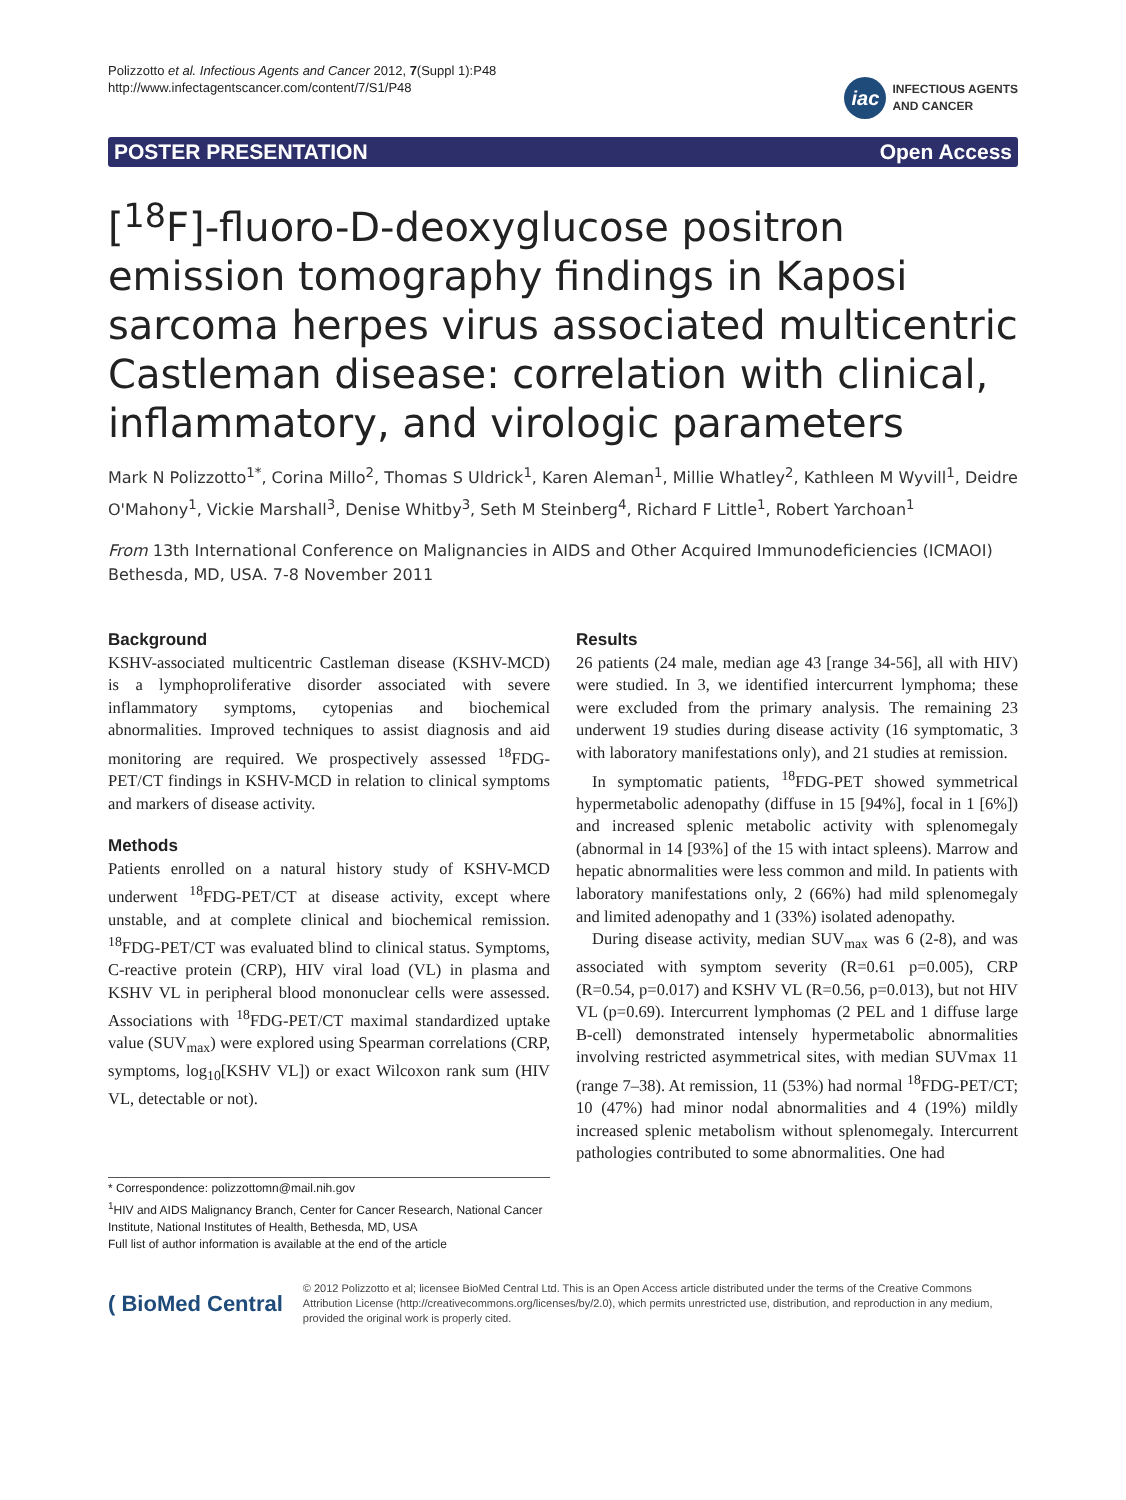Polizzotto et al. Infectious Agents and Cancer 2012, 7(Suppl 1):P48
http://www.infectagentscancer.com/content/7/S1/P48
iac INFECTIOUS AGENTS
AND CANCER
POSTER PRESENTATION Open Access
[<sup>18</sup>F]-fluoro-D-deoxyglucose positron emission tomography findings in Kaposi sarcoma herpes virus associated multicentric Castleman disease: correlation with clinical, inflammatory, and virologic parameters
Mark N Polizzotto<sup>1*</sup>, Corina Millo<sup>2</sup>, Thomas S Uldrick<sup>1</sup>, Karen Aleman<sup>1</sup>, Millie Whatley<sup>2</sup>, Kathleen M Wyvill<sup>1</sup>, Deidre O'Mahony<sup>1</sup>, Vickie Marshall<sup>3</sup>, Denise Whitby<sup>3</sup>, Seth M Steinberg<sup>4</sup>, Richard F Little<sup>1</sup>, Robert Yarchoan<sup>1</sup>
From 13th International Conference on Malignancies in AIDS and Other Acquired Immunodeficiencies (ICMAOI)
Bethesda, MD, USA. 7-8 November 2011
Background
KSHV-associated multicentric Castleman disease (KSHV-MCD) is a lymphoproliferative disorder associated with severe inflammatory symptoms, cytopenias and biochemical abnormalities. Improved techniques to assist diagnosis and aid monitoring are required. We prospectively assessed <sup>18</sup>FDG-PET/CT findings in KSHV-MCD in relation to clinical symptoms and markers of disease activity.
Methods
Patients enrolled on a natural history study of KSHV-MCD underwent <sup>18</sup>FDG-PET/CT at disease activity, except where unstable, and at complete clinical and biochemical remission. <sup>18</sup>FDG-PET/CT was evaluated blind to clinical status. Symptoms, C-reactive protein (CRP), HIV viral load (VL) in plasma and KSHV VL in peripheral blood mononuclear cells were assessed. Associations with <sup>18</sup>FDG-PET/CT maximal standardized uptake value (SUV<sub>max</sub>) were explored using Spearman correlations (CRP, symptoms, log<sub>10</sub>[KSHV VL]) or exact Wilcoxon rank sum (HIV VL, detectable or not).
* Correspondence: polizzottomn@mail.nih.gov
<sup>1</sup>HIV and AIDS Malignancy Branch, Center for Cancer Research, National Cancer Institute, National Institutes of Health, Bethesda, MD, USA
Full list of author information is available at the end of the article
Results
26 patients (24 male, median age 43 [range 34-56], all with HIV) were studied. In 3, we identified intercurrent lymphoma; these were excluded from the primary analysis. The remaining 23 underwent 19 studies during disease activity (16 symptomatic, 3 with laboratory manifestations only), and 21 studies at remission.
In symptomatic patients, <sup>18</sup>FDG-PET showed symmetrical hypermetabolic adenopathy (diffuse in 15 [94%], focal in 1 [6%]) and increased splenic metabolic activity with splenomegaly (abnormal in 14 [93%] of the 15 with intact spleens). Marrow and hepatic abnormalities were less common and mild. In patients with laboratory manifestations only, 2 (66%) had mild splenomegaly and limited adenopathy and 1 (33%) isolated adenopathy.
During disease activity, median SUV<sub>max</sub> was 6 (2-8), and was associated with symptom severity (R=0.61 p=0.005), CRP (R=0.54, p=0.017) and KSHV VL (R=0.56, p=0.013), but not HIV VL (p=0.69). Intercurrent lymphomas (2 PEL and 1 diffuse large B-cell) demonstrated intensely hypermetabolic abnormalities involving restricted asymmetrical sites, with median SUVmax 11 (range 7–38). At remission, 11 (53%) had normal <sup>18</sup>FDG-PET/CT; 10 (47%) had minor nodal abnormalities and 4 (19%) mildly increased splenic metabolism without splenomegaly. Intercurrent pathologies contributed to some abnormalities. One had
( BioMed Central
© 2012 Polizzotto et al; licensee BioMed Central Ltd. This is an Open Access article distributed under the terms of the Creative Commons Attribution License (http://creativecommons.org/licenses/by/2.0), which permits unrestricted use, distribution, and reproduction in any medium, provided the original work is properly cited.